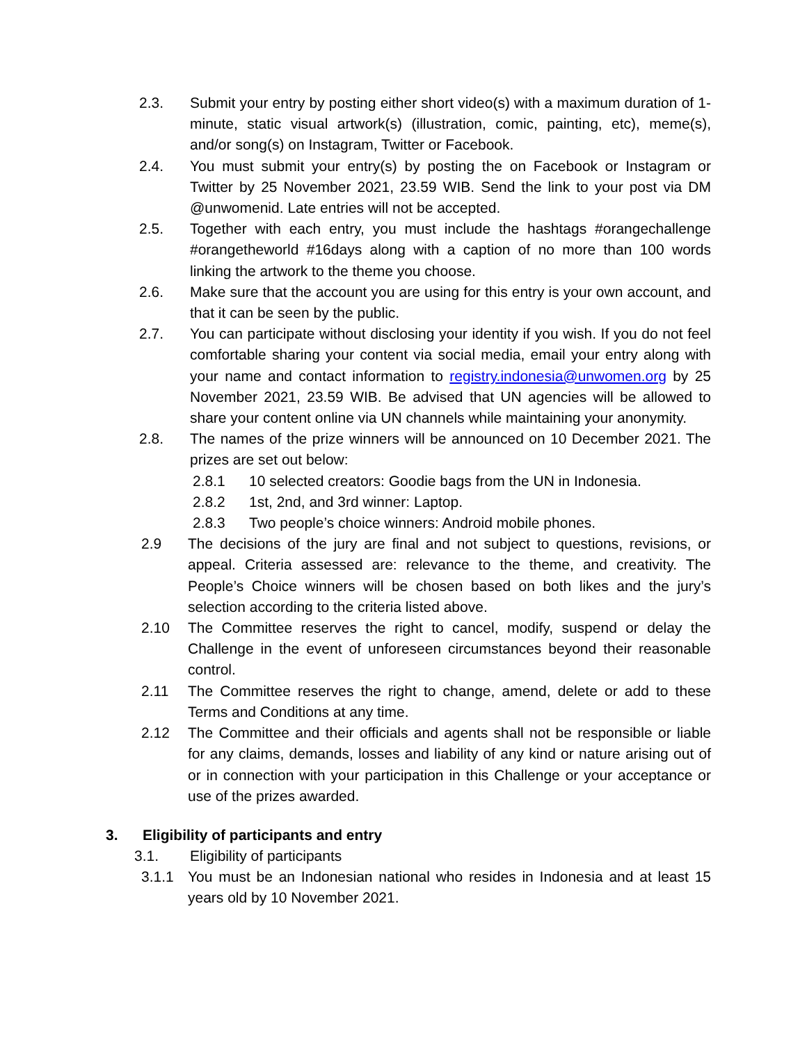2.3. Submit your entry by posting either short video(s) with a maximum duration of 1-minute, static visual artwork(s) (illustration, comic, painting, etc), meme(s), and/or song(s) on Instagram, Twitter or Facebook.
2.4. You must submit your entry(s) by posting the on Facebook or Instagram or Twitter by 25 November 2021, 23.59 WIB. Send the link to your post via DM @unwomenid. Late entries will not be accepted.
2.5. Together with each entry, you must include the hashtags #orangechallenge #orangetheworld #16days along with a caption of no more than 100 words linking the artwork to the theme you choose.
2.6. Make sure that the account you are using for this entry is your own account, and that it can be seen by the public.
2.7. You can participate without disclosing your identity if you wish. If you do not feel comfortable sharing your content via social media, email your entry along with your name and contact information to registry.indonesia@unwomen.org by 25 November 2021, 23.59 WIB. Be advised that UN agencies will be allowed to share your content online via UN channels while maintaining your anonymity.
2.8. The names of the prize winners will be announced on 10 December 2021. The prizes are set out below:
2.8.1 10 selected creators: Goodie bags from the UN in Indonesia.
2.8.2 1st, 2nd, and 3rd winner: Laptop.
2.8.3 Two people’s choice winners: Android mobile phones.
2.9 The decisions of the jury are final and not subject to questions, revisions, or appeal. Criteria assessed are: relevance to the theme, and creativity. The People’s Choice winners will be chosen based on both likes and the jury’s selection according to the criteria listed above.
2.10 The Committee reserves the right to cancel, modify, suspend or delay the Challenge in the event of unforeseen circumstances beyond their reasonable control.
2.11 The Committee reserves the right to change, amend, delete or add to these Terms and Conditions at any time.
2.12 The Committee and their officials and agents shall not be responsible or liable for any claims, demands, losses and liability of any kind or nature arising out of or in connection with your participation in this Challenge or your acceptance or use of the prizes awarded.
3. Eligibility of participants and entry
3.1. Eligibility of participants
3.1.1 You must be an Indonesian national who resides in Indonesia and at least 15 years old by 10 November 2021.